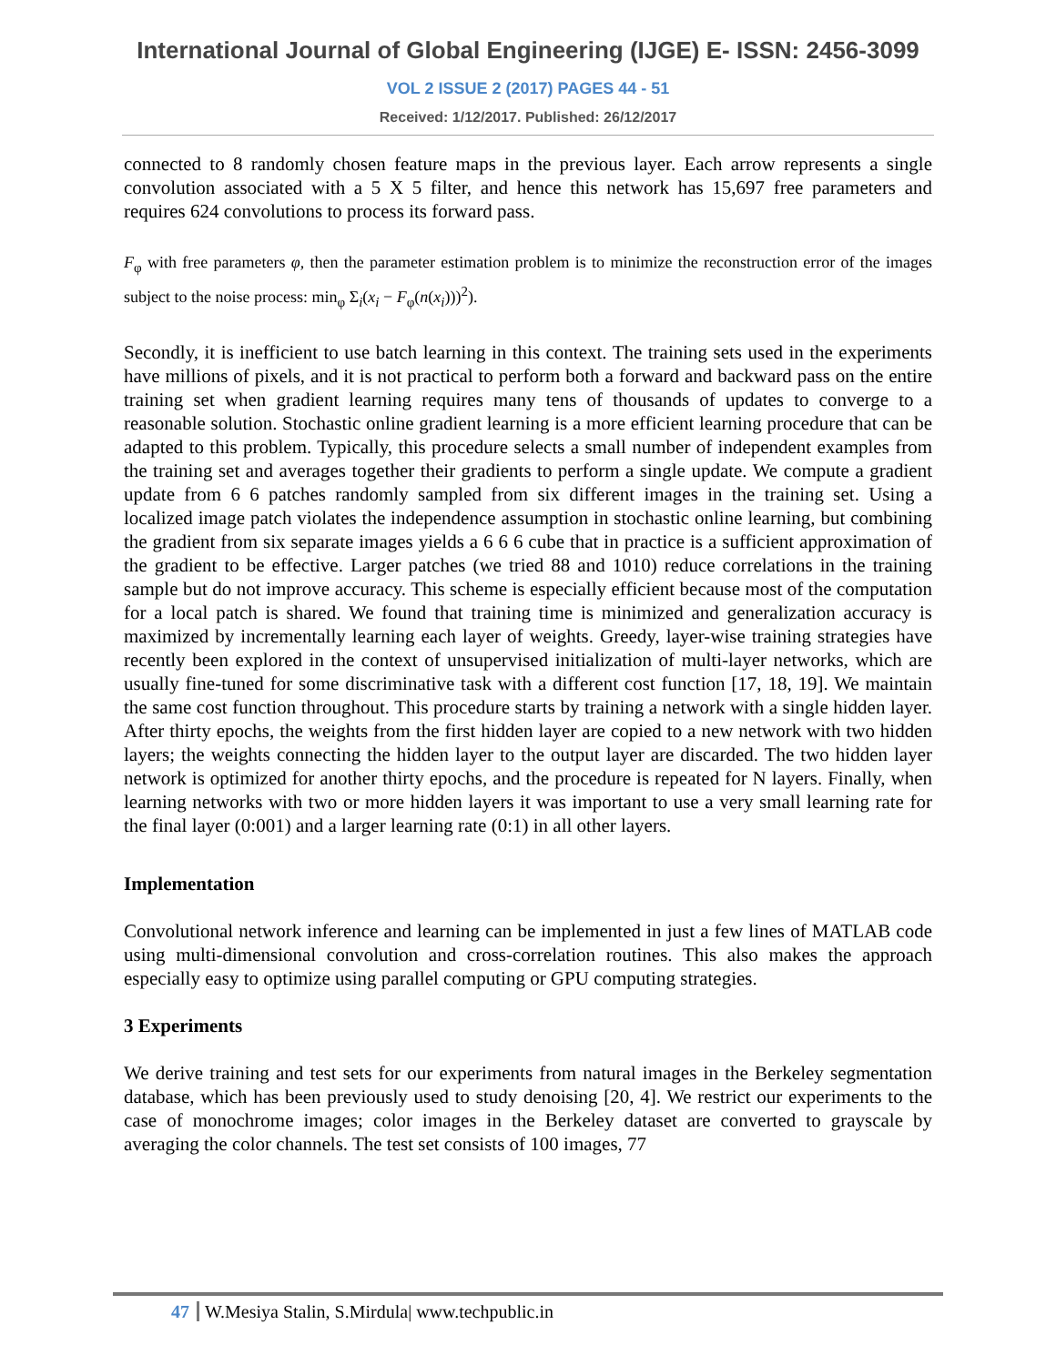International Journal of Global Engineering (IJGE) E- ISSN: 2456-3099
VOL 2 ISSUE 2 (2017) PAGES 44 - 51
Received: 1/12/2017. Published: 26/12/2017
connected to 8 randomly chosen feature maps in the previous layer. Each arrow represents a single convolution associated with a 5 X 5 filter, and hence this network has 15,697 free parameters and requires 624 convolutions to process its forward pass.
F<sub>φ</sub> with free parameters φ, then the parameter estimation problem is to minimize the reconstruction error of the images subject to the noise process: min<sub>φ</sub> Σ<sub>i</sub>(x<sub>i</sub> − F<sub>φ</sub>(n(x<sub>i</sub>)))<sup>2</sup>).
Secondly, it is inefficient to use batch learning in this context. The training sets used in the experiments have millions of pixels, and it is not practical to perform both a forward and backward pass on the entire training set when gradient learning requires many tens of thousands of updates to converge to a reasonable solution. Stochastic online gradient learning is a more efficient learning procedure that can be adapted to this problem. Typically, this procedure selects a small number of independent examples from the training set and averages together their gradients to perform a single update. We compute a gradient update from 6 6 patches randomly sampled from six different images in the training set. Using a localized image patch violates the independence assumption in stochastic online learning, but combining the gradient from six separate images yields a 6 6 6 cube that in practice is a sufficient approximation of the gradient to be effective. Larger patches (we tried 88 and 1010) reduce correlations in the training sample but do not improve accuracy. This scheme is especially efficient because most of the computation for a local patch is shared. We found that training time is minimized and generalization accuracy is maximized by incrementally learning each layer of weights. Greedy, layer-wise training strategies have recently been explored in the context of unsupervised initialization of multi-layer networks, which are usually fine-tuned for some discriminative task with a different cost function [17, 18, 19]. We maintain the same cost function throughout. This procedure starts by training a network with a single hidden layer. After thirty epochs, the weights from the first hidden layer are copied to a new network with two hidden layers; the weights connecting the hidden layer to the output layer are discarded. The two hidden layer network is optimized for another thirty epochs, and the procedure is repeated for N layers. Finally, when learning networks with two or more hidden layers it was important to use a very small learning rate for the final layer (0:001) and a larger learning rate (0:1) in all other layers.
Implementation
Convolutional network inference and learning can be implemented in just a few lines of MATLAB code using multi-dimensional convolution and cross-correlation routines. This also makes the approach especially easy to optimize using parallel computing or GPU computing strategies.
3 Experiments
We derive training and test sets for our experiments from natural images in the Berkeley segmentation database, which has been previously used to study denoising [20, 4]. We restrict our experiments to the case of monochrome images; color images in the Berkeley dataset are converted to grayscale by averaging the color channels. The test set consists of 100 images, 77
47 W.Mesiya Stalin, S.Mirdula| www.techpublic.in